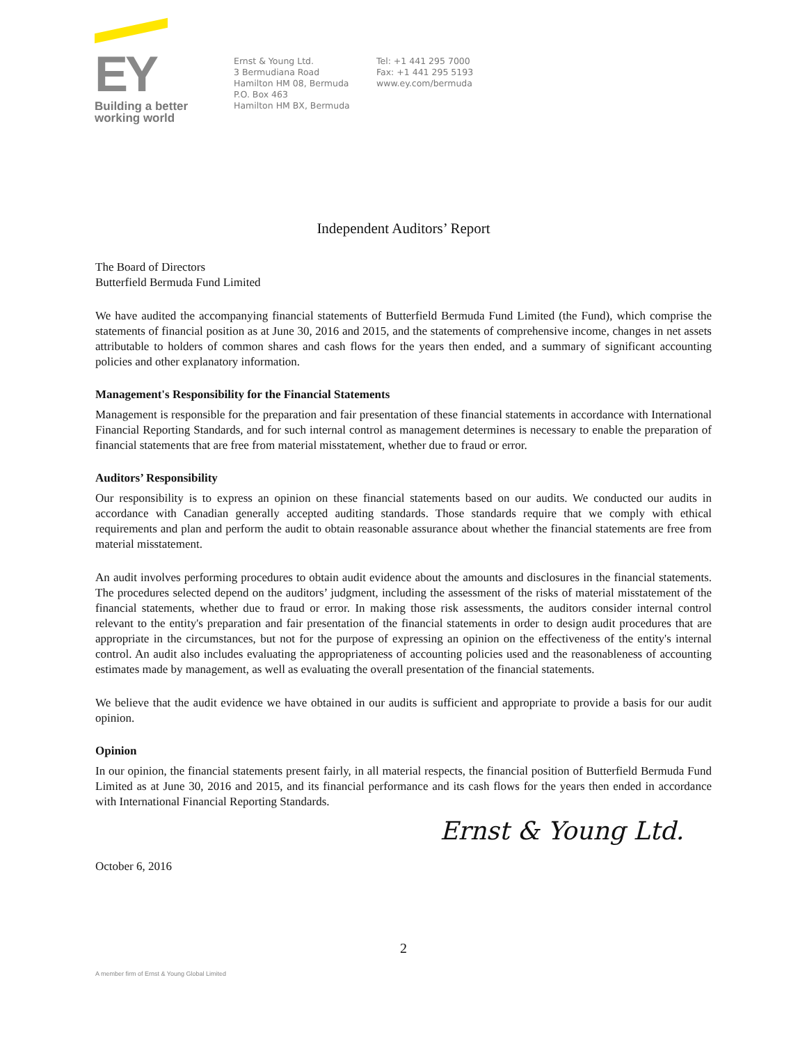EY
Building a better
working world
Ernst & Young Ltd.
3 Bermudiana Road
Hamilton HM 08, Bermuda
P.O. Box 463
Hamilton HM BX, Bermuda
Tel: +1 441 295 7000
Fax: +1 441 295 5193
www.ey.com/bermuda
Independent Auditors’ Report
The Board of Directors
Butterfield Bermuda Fund Limited
We have audited the accompanying financial statements of Butterfield Bermuda Fund Limited (the Fund), which comprise the statements of financial position as at June 30, 2016 and 2015, and the statements of comprehensive income, changes in net assets attributable to holders of common shares and cash flows for the years then ended, and a summary of significant accounting policies and other explanatory information.
Management's Responsibility for the Financial Statements
Management is responsible for the preparation and fair presentation of these financial statements in accordance with International Financial Reporting Standards, and for such internal control as management determines is necessary to enable the preparation of financial statements that are free from material misstatement, whether due to fraud or error.
Auditors’ Responsibility
Our responsibility is to express an opinion on these financial statements based on our audits. We conducted our audits in accordance with Canadian generally accepted auditing standards. Those standards require that we comply with ethical requirements and plan and perform the audit to obtain reasonable assurance about whether the financial statements are free from material misstatement.
An audit involves performing procedures to obtain audit evidence about the amounts and disclosures in the financial statements. The procedures selected depend on the auditors’ judgment, including the assessment of the risks of material misstatement of the financial statements, whether due to fraud or error. In making those risk assessments, the auditors consider internal control relevant to the entity's preparation and fair presentation of the financial statements in order to design audit procedures that are appropriate in the circumstances, but not for the purpose of expressing an opinion on the effectiveness of the entity's internal control. An audit also includes evaluating the appropriateness of accounting policies used and the reasonableness of accounting estimates made by management, as well as evaluating the overall presentation of the financial statements.
We believe that the audit evidence we have obtained in our audits is sufficient and appropriate to provide a basis for our audit opinion.
Opinion
In our opinion, the financial statements present fairly, in all material respects, the financial position of Butterfield Bermuda Fund Limited as at June 30, 2016 and 2015, and its financial performance and its cash flows for the years then ended in accordance with International Financial Reporting Standards.
Ernst & Young Ltd.
October 6, 2016
2
A member firm of Ernst & Young Global Limited